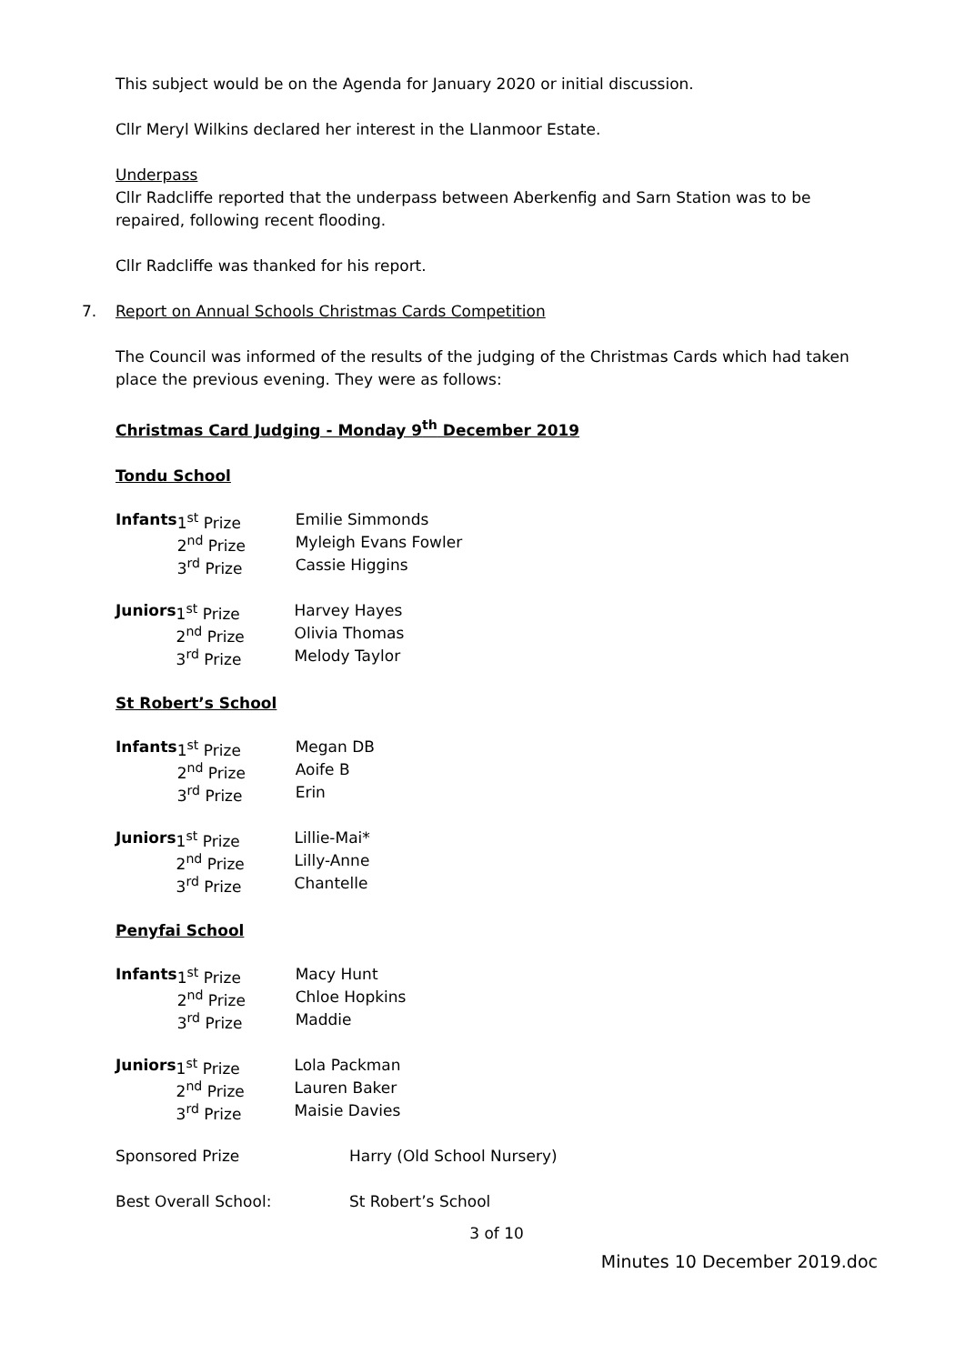This subject would be on the Agenda for January 2020 or initial discussion.
Cllr Meryl Wilkins declared her interest in the Llanmoor Estate.
Underpass
Cllr Radcliffe reported that the underpass between Aberkenfig and Sarn Station was to be repaired, following recent flooding.
Cllr Radcliffe was thanked for his report.
7. Report on Annual Schools Christmas Cards Competition
The Council was informed of the results of the judging of the Christmas Cards which had taken place the previous evening. They were as follows:
Christmas Card Judging - Monday 9<sup>th</sup> December 2019
Tondu School
| Infants | 1<sup>st</sup> Prize | Emilie Simmonds |
| | 2<sup>nd</sup> Prize | Myleigh Evans Fowler |
| | 3<sup>rd</sup> Prize | Cassie Higgins |
| Juniors | 1<sup>st</sup> Prize | Harvey Hayes |
| | 2<sup>nd</sup> Prize | Olivia Thomas |
| | 3<sup>rd</sup> Prize | Melody Taylor |
St Robert’s School
| Infants | 1<sup>st</sup> Prize | Megan DB |
| | 2<sup>nd</sup> Prize | Aoife B |
| | 3<sup>rd</sup> Prize | Erin |
| Juniors | 1<sup>st</sup> Prize | Lillie-Mai* |
| | 2<sup>nd</sup> Prize | Lilly-Anne |
| | 3<sup>rd</sup> Prize | Chantelle |
Penyfai School
| Infants | 1<sup>st</sup> Prize | Macy Hunt |
| | 2<sup>nd</sup> Prize | Chloe Hopkins |
| | 3<sup>rd</sup> Prize | Maddie |
| Juniors | 1<sup>st</sup> Prize | Lola Packman |
| | 2<sup>nd</sup> Prize | Lauren Baker |
| | 3<sup>rd</sup> Prize | Maisie Davies |
| Sponsored Prize | Harry (Old School Nursery) |
| Best Overall School: | St Robert’s School |
3 of 10
Minutes 10 December 2019.doc